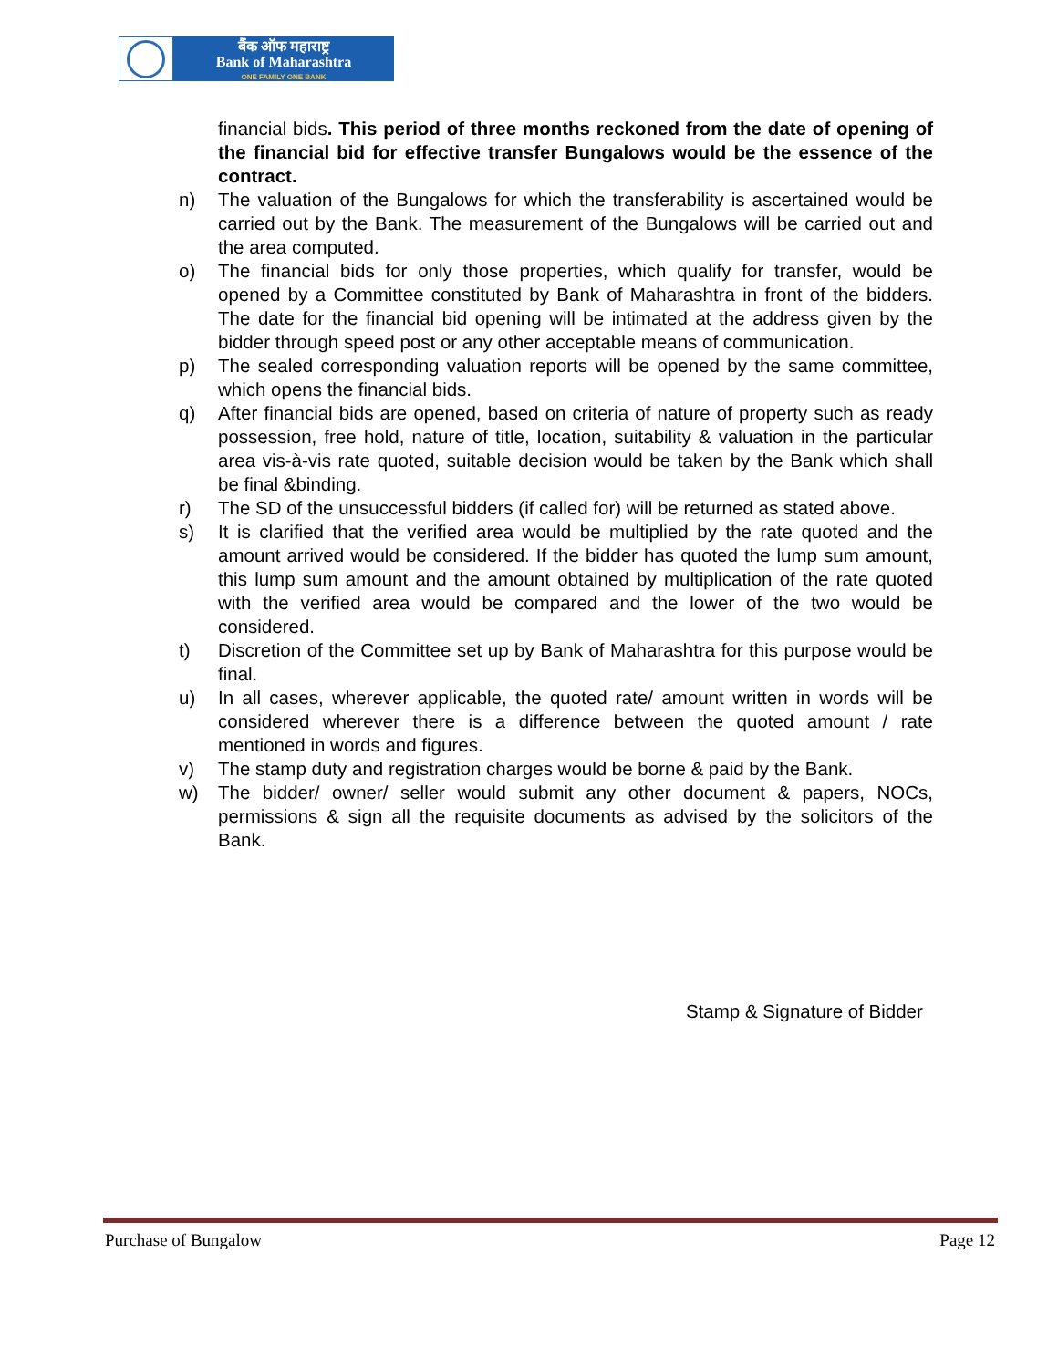बैंक ऑफ महाराष्ट्र
Bank of Maharashtra
ONE FAMILY ONE BANK
financial bids. This period of three months reckoned from the date of opening of the financial bid for effective transfer Bungalows would be the essence of the contract.
n) The valuation of the Bungalows for which the transferability is ascertained would be carried out by the Bank. The measurement of the Bungalows will be carried out and the area computed.
o) The financial bids for only those properties, which qualify for transfer, would be opened by a Committee constituted by Bank of Maharashtra in front of the bidders. The date for the financial bid opening will be intimated at the address given by the bidder through speed post or any other acceptable means of communication.
p) The sealed corresponding valuation reports will be opened by the same committee, which opens the financial bids.
q) After financial bids are opened, based on criteria of nature of property such as ready possession, free hold, nature of title, location, suitability & valuation in the particular area vis-à-vis rate quoted, suitable decision would be taken by the Bank which shall be final &binding.
r) The SD of the unsuccessful bidders (if called for) will be returned as stated above.
s) It is clarified that the verified area would be multiplied by the rate quoted and the amount arrived would be considered. If the bidder has quoted the lump sum amount, this lump sum amount and the amount obtained by multiplication of the rate quoted with the verified area would be compared and the lower of the two would be considered.
t) Discretion of the Committee set up by Bank of Maharashtra for this purpose would be final.
u) In all cases, wherever applicable, the quoted rate/ amount written in words will be considered wherever there is a difference between the quoted amount / rate mentioned in words and figures.
v) The stamp duty and registration charges would be borne & paid by the Bank.
w) The bidder/ owner/ seller would submit any other document & papers, NOCs, permissions & sign all the requisite documents as advised by the solicitors of the Bank.
Stamp & Signature of Bidder
Purchase of Bungalow Page 12